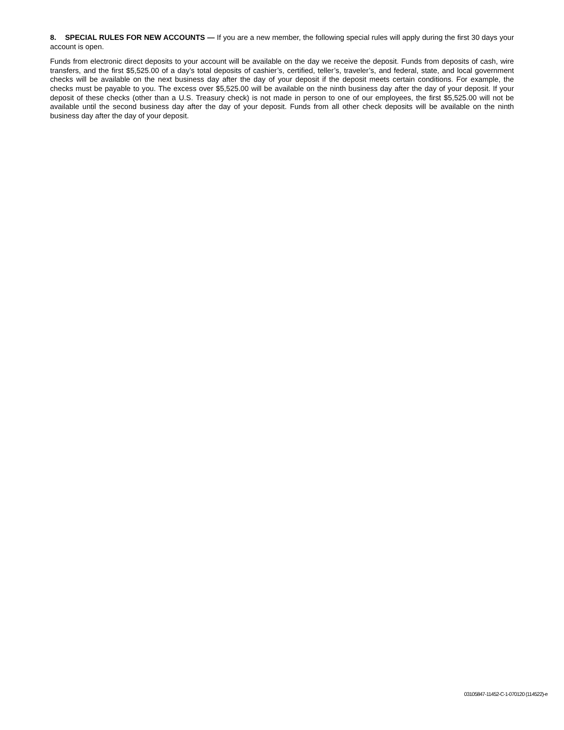8. SPECIAL RULES FOR NEW ACCOUNTS — If you are a new member, the following special rules will apply during the first 30 days your account is open.
Funds from electronic direct deposits to your account will be available on the day we receive the deposit. Funds from deposits of cash, wire transfers, and the first $5,525.00 of a day’s total deposits of cashier’s, certified, teller’s, traveler’s, and federal, state, and local government checks will be available on the next business day after the day of your deposit if the deposit meets certain conditions. For example, the checks must be payable to you. The excess over $5,525.00 will be available on the ninth business day after the day of your deposit. If your deposit of these checks (other than a U.S. Treasury check) is not made in person to one of our employees, the first $5,525.00 will not be available until the second business day after the day of your deposit. Funds from all other check deposits will be available on the ninth business day after the day of your deposit.
03105847-11452-C-1-070120 (114522)-e